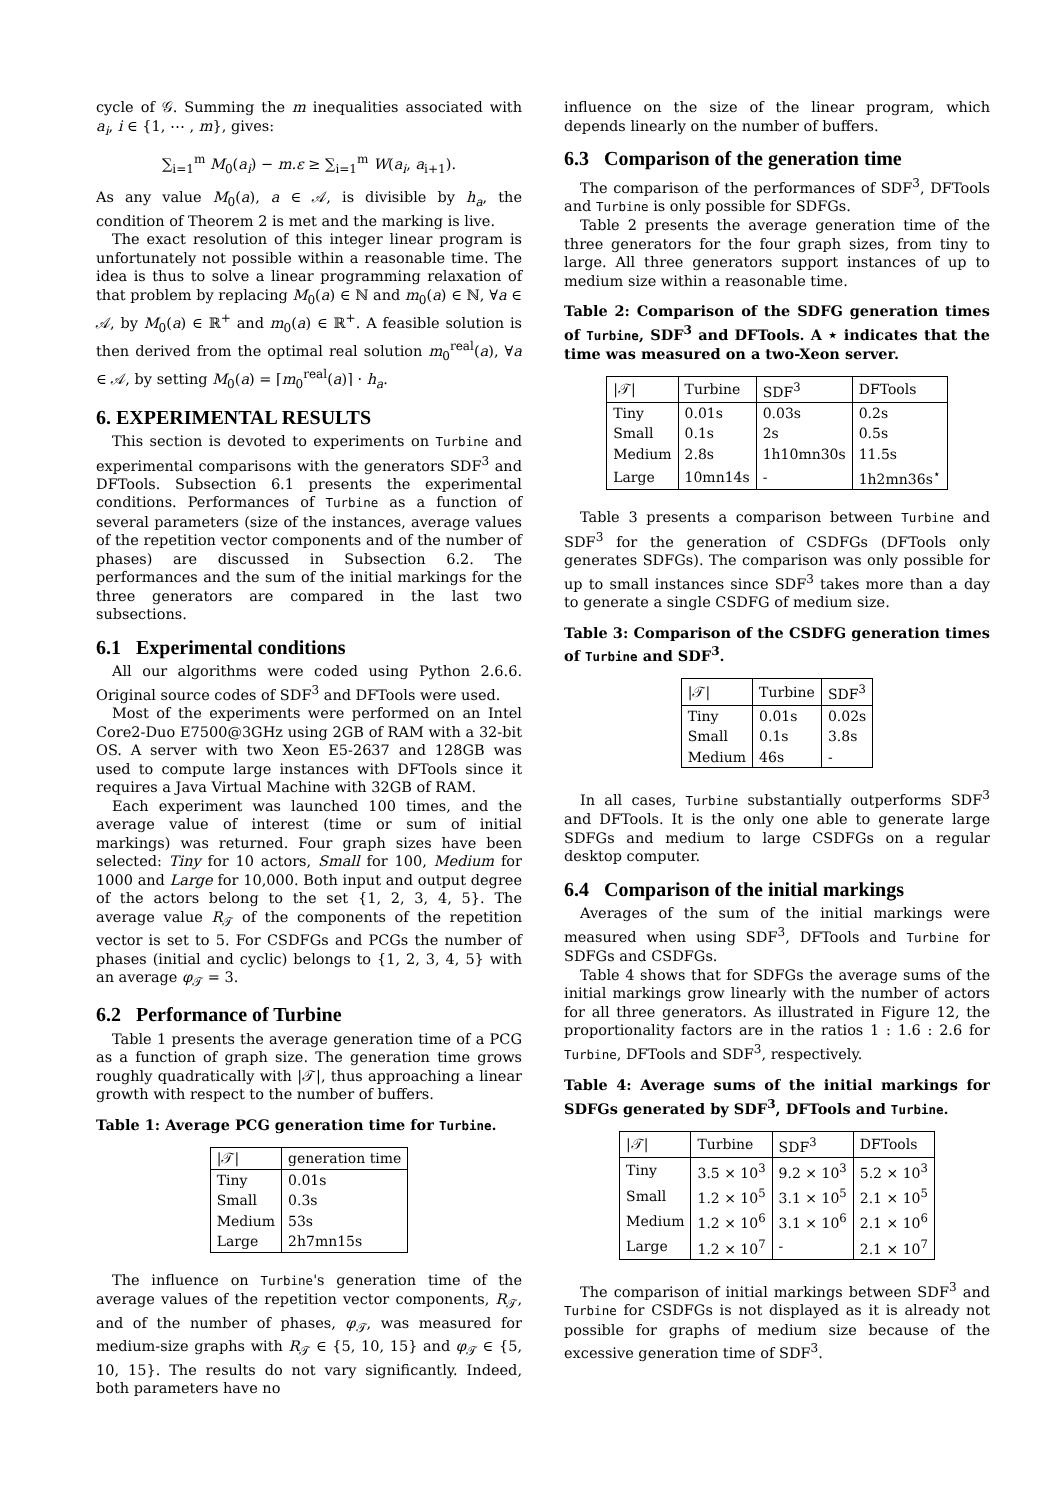cycle of 𝒢. Summing the m inequalities associated with a<sub>i</sub>, i ∈ {1, ⋯ , m}, gives:
∑<sub>i=1</sub><sup>m</sup> M<sub>0</sub>(a<sub>i</sub>) − m.ε ≥ ∑<sub>i=1</sub><sup>m</sup> W(a<sub>i</sub>, a<sub>i+1</sub>).
As any value M<sub>0</sub>(a), a ∈ 𝒜, is divisible by h<sub>a</sub>, the condition of Theorem 2 is met and the marking is live.
The exact resolution of this integer linear program is unfortunately not possible within a reasonable time. The idea is thus to solve a linear programming relaxation of that problem by replacing M<sub>0</sub>(a) ∈ ℕ and m<sub>0</sub>(a) ∈ ℕ, ∀a ∈ 𝒜, by M<sub>0</sub>(a) ∈ ℝ<sup>+</sup> and m<sub>0</sub>(a) ∈ ℝ<sup>+</sup>. A feasible solution is then derived from the optimal real solution m<sub>0</sub><sup>real</sup>(a), ∀a ∈ 𝒜, by setting M<sub>0</sub>(a) = ⌈m<sub>0</sub><sup>real</sup>(a)⌉ · h<sub>a</sub>.
6. EXPERIMENTAL RESULTS
This section is devoted to experiments on Turbine and experimental comparisons with the generators SDF<sup>3</sup> and DFTools. Subsection 6.1 presents the experimental conditions. Performances of Turbine as a function of several parameters (size of the instances, average values of the repetition vector components and of the number of phases) are discussed in Subsection 6.2. The performances and the sum of the initial markings for the three generators are compared in the last two subsections.
6.1 Experimental conditions
All our algorithms were coded using Python 2.6.6. Original source codes of SDF<sup>3</sup> and DFTools were used.
Most of the experiments were performed on an Intel Core2-Duo E7500@3GHz using 2GB of RAM with a 32-bit OS. A server with two Xeon E5-2637 and 128GB was used to compute large instances with DFTools since it requires a Java Virtual Machine with 32GB of RAM.
Each experiment was launched 100 times, and the average value of interest (time or sum of initial markings) was returned. Four graph sizes have been selected: Tiny for 10 actors, Small for 100, Medium for 1000 and Large for 10,000. Both input and output degree of the actors belong to the set {1, 2, 3, 4, 5}. The average value R<sub>𝒯</sub> of the components of the repetition vector is set to 5. For CSDFGs and PCGs the number of phases (initial and cyclic) belongs to {1, 2, 3, 4, 5} with an average φ<sub>𝒯</sub> = 3.
6.2 Performance of Turbine
Table 1 presents the average generation time of a PCG as a function of graph size. The generation time grows roughly quadratically with |𝒯|, thus approaching a linear growth with respect to the number of buffers.
Table 1: Average PCG generation time for Turbine.
| /𝒯/ | generation time |
| --- | --- |
| Tiny | 0.01s |
| Small | 0.3s |
| Medium | 53s |
| Large | 2h7mn15s |
The influence on Turbine's generation time of the average values of the repetition vector components, R<sub>𝒯</sub>, and of the number of phases, φ<sub>𝒯</sub>, was measured for medium-size graphs with R<sub>𝒯</sub> ∈ {5, 10, 15} and φ<sub>𝒯</sub> ∈ {5, 10, 15}. The results do not vary significantly. Indeed, both parameters have no
influence on the size of the linear program, which depends linearly on the number of buffers.
6.3 Comparison of the generation time
The comparison of the performances of SDF<sup>3</sup>, DFTools and Turbine is only possible for SDFGs.
Table 2 presents the average generation time of the three generators for the four graph sizes, from tiny to large. All three generators support instances of up to medium size within a reasonable time.
Table 2: Comparison of the SDFG generation times of Turbine, SDF<sup>3</sup> and DFTools. A ⋆ indicates that the time was measured on a two-Xeon server.
| /𝒯/ | Turbine | SDF<sup>3</sup> | DFTools |
| --- | --- | --- | --- |
| Tiny | 0.01s | 0.03s | 0.2s |
| Small | 0.1s | 2s | 0.5s |
| Medium | 2.8s | 1h10mn30s | 11.5s |
| Large | 10mn14s | - | 1h2mn36s<sup>⋆</sup> |
Table 3 presents a comparison between Turbine and SDF<sup>3</sup> for the generation of CSDFGs (DFTools only generates SDFGs). The comparison was only possible for up to small instances since SDF<sup>3</sup> takes more than a day to generate a single CSDFG of medium size.
Table 3: Comparison of the CSDFG generation times of Turbine and SDF<sup>3</sup>.
| /𝒯/ | Turbine | SDF<sup>3</sup> |
| --- | --- | --- |
| Tiny | 0.01s | 0.02s |
| Small | 0.1s | 3.8s |
| Medium | 46s | - |
In all cases, Turbine substantially outperforms SDF<sup>3</sup> and DFTools. It is the only one able to generate large SDFGs and medium to large CSDFGs on a regular desktop computer.
6.4 Comparison of the initial markings
Averages of the sum of the initial markings were measured when using SDF<sup>3</sup>, DFTools and Turbine for SDFGs and CSDFGs.
Table 4 shows that for SDFGs the average sums of the initial markings grow linearly with the number of actors for all three generators. As illustrated in Figure 12, the proportionality factors are in the ratios 1 : 1.6 : 2.6 for Turbine, DFTools and SDF<sup>3</sup>, respectively.
Table 4: Average sums of the initial markings for SDFGs generated by SDF<sup>3</sup>, DFTools and Turbine.
| /𝒯/ | Turbine | SDF<sup>3</sup> | DFTools |
| --- | --- | --- | --- |
| Tiny | 3.5 × 10<sup>3</sup> | 9.2 × 10<sup>3</sup> | 5.2 × 10<sup>3</sup> |
| Small | 1.2 × 10<sup>5</sup> | 3.1 × 10<sup>5</sup> | 2.1 × 10<sup>5</sup> |
| Medium | 1.2 × 10<sup>6</sup> | 3.1 × 10<sup>6</sup> | 2.1 × 10<sup>6</sup> |
| Large | 1.2 × 10<sup>7</sup> | - | 2.1 × 10<sup>7</sup> |
The comparison of initial markings between SDF<sup>3</sup> and Turbine for CSDFGs is not displayed as it is already not possible for graphs of medium size because of the excessive generation time of SDF<sup>3</sup>.